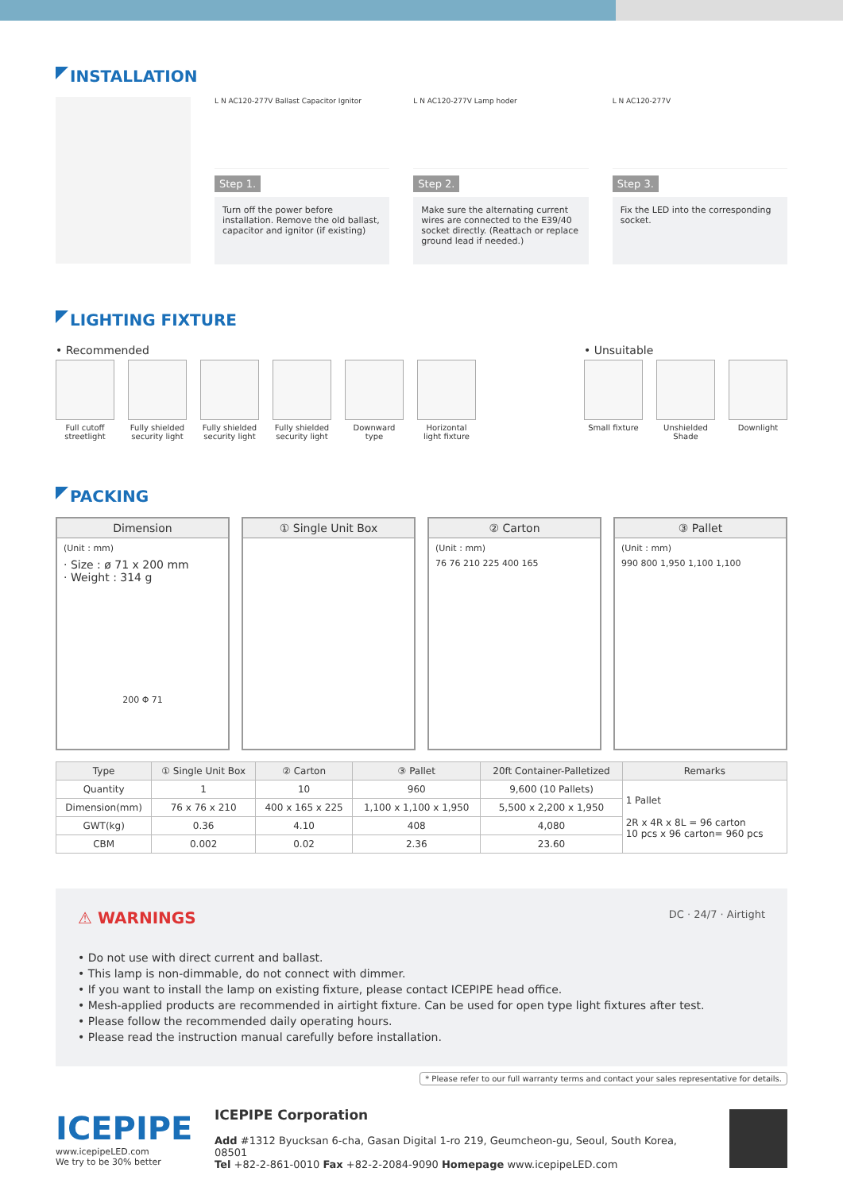INSTALLATION
L N AC120-277V Ballast Capacitor Ignitor
Step 1.
Turn off the power before installation. Remove the old ballast, capacitor and ignitor (if existing)
L N AC120-277V Lamp hoder
Step 2.
Make sure the alternating current wires are connected to the E39/40 socket directly. (Reattach or replace ground lead if needed.)
L N AC120-277V
Step 3.
Fix the LED into the corresponding socket.
LIGHTING FIXTURE
• Recommended
Full cutoff streetlight
Fully shielded security light
Fully shielded security light
Fully shielded security light
Downward type
Horizontal light fixture
• Unsuitable
Small fixture
Unshielded Shade
Downlight
PACKING
Dimension
(Unit : mm)
· Size : ø 71 x 200 mm
· Weight : 314 g
200 Φ 71
① Single Unit Box ② Carton
(Unit : mm)
76 76 210 225 400 165
③ Pallet
(Unit : mm)
990 800 1,950 1,100 1,100
| Type | ① Single Unit Box | ② Carton | ③ Pallet | 20ft Container-Palletized | Remarks |
| --- | --- | --- | --- | --- | --- |
| Quantity | 1 | 10 | 960 | 9,600 (10 Pallets) | 1 Pallet 2R x 4R x 8L = 96 carton 10 pcs x 96 carton= 960 pcs |
| Dimension(mm) | 76 x 76 x 210 | 400 x 165 x 225 | 1,100 x 1,100 x 1,950 | 5,500 x 2,200 x 1,950 | |
| GWT(kg) | 0.36 | 4.10 | 408 | 4,080 | |
| CBM | 0.002 | 0.02 | 2.36 | 23.60 | |
⚠ WARNINGS DC · 24/7 · Airtight
• Do not use with direct current and ballast.
• This lamp is non-dimmable, do not connect with dimmer.
• If you want to install the lamp on existing fixture, please contact ICEPIPE head office.
• Mesh-applied products are recommended in airtight fixture. Can be used for open type light fixtures after test.
• Please follow the recommended daily operating hours.
• Please read the instruction manual carefully before installation.
* Please refer to our full warranty terms and contact your sales representative for details.
ICEPIPE
www.icepipeLED.com
We try to be 30% better
ICEPIPE Corporation
Add #1312 Byucksan 6-cha, Gasan Digital 1-ro 219, Geumcheon-gu, Seoul, South Korea, 08501
Tel +82-2-861-0010 Fax +82-2-2084-9090 Homepage www.icepipeLED.com